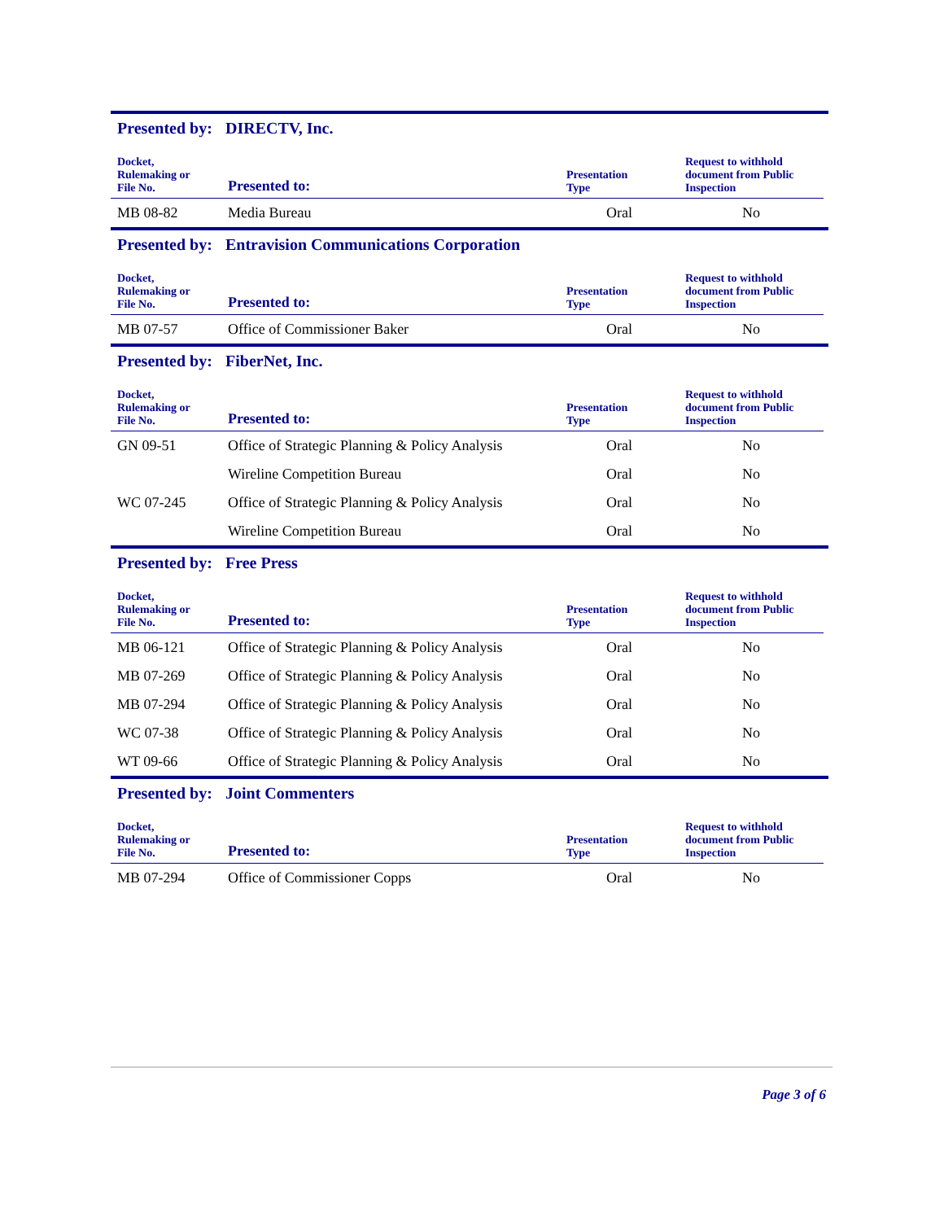Presented by: DIRECTV, Inc.
| Docket, Rulemaking or File No. | Presented to: | Presentation Type | Request to withhold document from Public Inspection |
| --- | --- | --- | --- |
| MB 08-82 | Media Bureau | Oral | No |
Presented by: Entravision Communications Corporation
| Docket, Rulemaking or File No. | Presented to: | Presentation Type | Request to withhold document from Public Inspection |
| --- | --- | --- | --- |
| MB 07-57 | Office of Commissioner Baker | Oral | No |
Presented by: FiberNet, Inc.
| Docket, Rulemaking or File No. | Presented to: | Presentation Type | Request to withhold document from Public Inspection |
| --- | --- | --- | --- |
| GN 09-51 | Office of Strategic Planning & Policy Analysis | Oral | No |
| | Wireline Competition Bureau | Oral | No |
| WC 07-245 | Office of Strategic Planning & Policy Analysis | Oral | No |
| | Wireline Competition Bureau | Oral | No |
Presented by: Free Press
| Docket, Rulemaking or File No. | Presented to: | Presentation Type | Request to withhold document from Public Inspection |
| --- | --- | --- | --- |
| MB 06-121 | Office of Strategic Planning & Policy Analysis | Oral | No |
| MB 07-269 | Office of Strategic Planning & Policy Analysis | Oral | No |
| MB 07-294 | Office of Strategic Planning & Policy Analysis | Oral | No |
| WC 07-38 | Office of Strategic Planning & Policy Analysis | Oral | No |
| WT 09-66 | Office of Strategic Planning & Policy Analysis | Oral | No |
Presented by: Joint Commenters
| Docket, Rulemaking or File No. | Presented to: | Presentation Type | Request to withhold document from Public Inspection |
| --- | --- | --- | --- |
| MB 07-294 | Office of Commissioner Copps | Oral | No |
Page 3 of 6